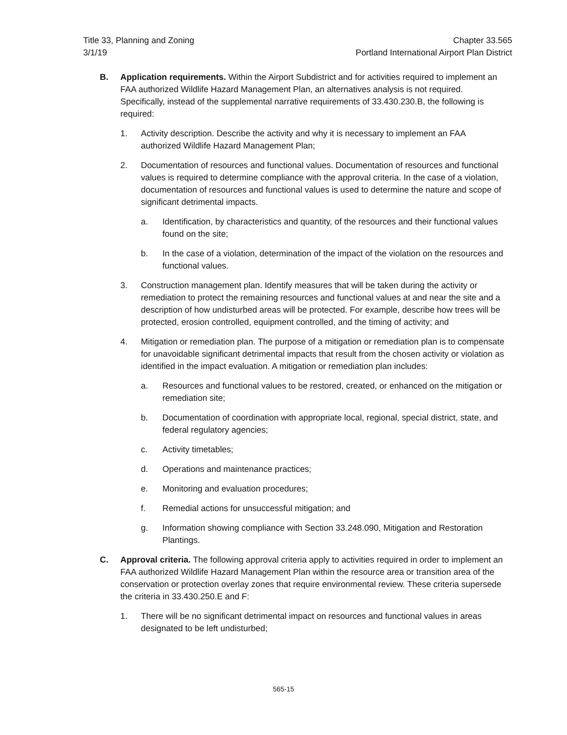Title 33, Planning and Zoning
3/1/19
Chapter 33.565
Portland International Airport Plan District
B. Application requirements. Within the Airport Subdistrict and for activities required to implement an FAA authorized Wildlife Hazard Management Plan, an alternatives analysis is not required. Specifically, instead of the supplemental narrative requirements of 33.430.230.B, the following is required:
1. Activity description. Describe the activity and why it is necessary to implement an FAA authorized Wildlife Hazard Management Plan;
2. Documentation of resources and functional values. Documentation of resources and functional values is required to determine compliance with the approval criteria. In the case of a violation, documentation of resources and functional values is used to determine the nature and scope of significant detrimental impacts.
a. Identification, by characteristics and quantity, of the resources and their functional values found on the site;
b. In the case of a violation, determination of the impact of the violation on the resources and functional values.
3. Construction management plan. Identify measures that will be taken during the activity or remediation to protect the remaining resources and functional values at and near the site and a description of how undisturbed areas will be protected. For example, describe how trees will be protected, erosion controlled, equipment controlled, and the timing of activity; and
4. Mitigation or remediation plan. The purpose of a mitigation or remediation plan is to compensate for unavoidable significant detrimental impacts that result from the chosen activity or violation as identified in the impact evaluation. A mitigation or remediation plan includes:
a. Resources and functional values to be restored, created, or enhanced on the mitigation or remediation site;
b. Documentation of coordination with appropriate local, regional, special district, state, and federal regulatory agencies;
c. Activity timetables;
d. Operations and maintenance practices;
e. Monitoring and evaluation procedures;
f. Remedial actions for unsuccessful mitigation; and
g. Information showing compliance with Section 33.248.090, Mitigation and Restoration Plantings.
C. Approval criteria. The following approval criteria apply to activities required in order to implement an FAA authorized Wildlife Hazard Management Plan within the resource area or transition area of the conservation or protection overlay zones that require environmental review. These criteria supersede the criteria in 33.430.250.E and F:
1. There will be no significant detrimental impact on resources and functional values in areas designated to be left undisturbed;
565-15